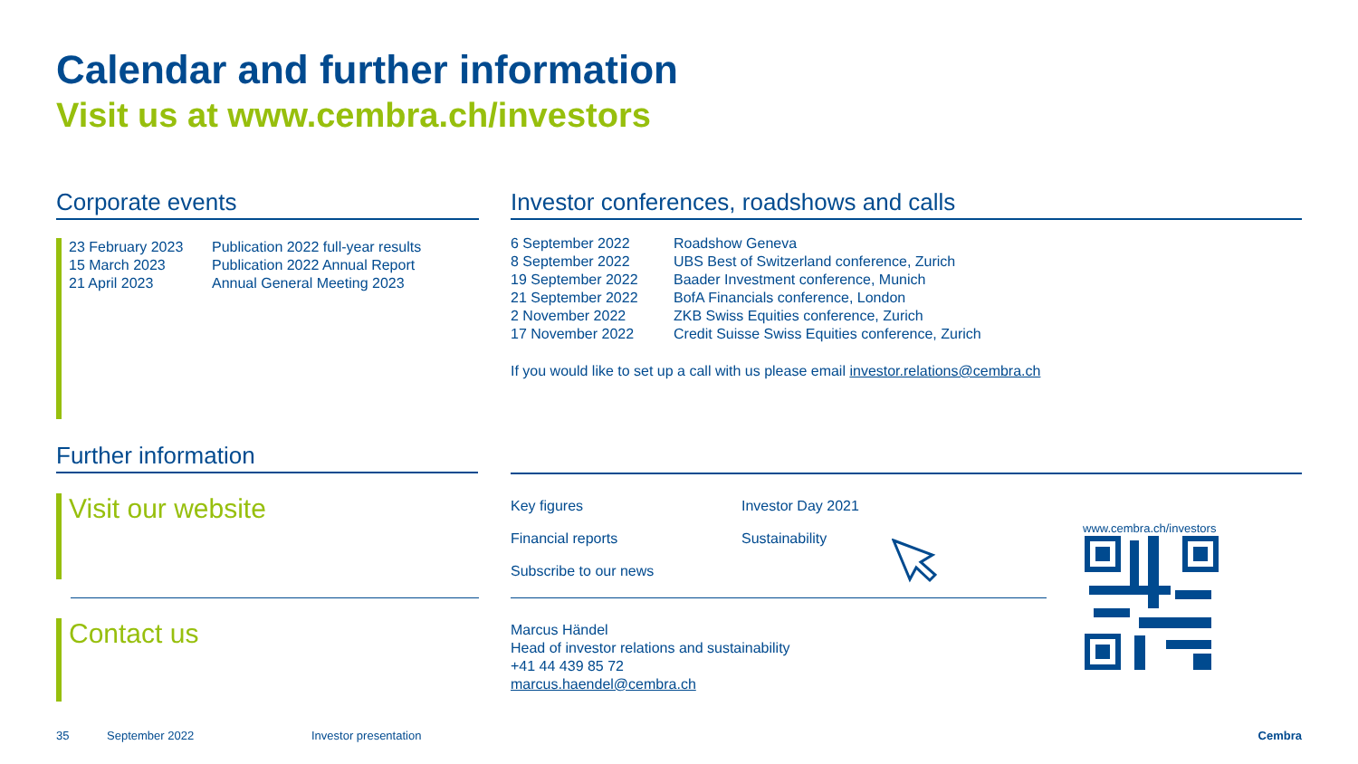Calendar and further information
Visit us at www.cembra.ch/investors
Corporate events
| 23 February 2023 | Publication 2022 full-year results |
| 15 March 2023 | Publication 2022 Annual Report |
| 21 April 2023 | Annual General Meeting 2023 |
Investor conferences, roadshows and calls
| 6 September 2022 | Roadshow Geneva |
| 8 September 2022 | UBS Best of Switzerland conference, Zurich |
| 19 September 2022 | Baader Investment conference, Munich |
| 21 September 2022 | BofA Financials conference, London |
| 2 November 2022 | ZKB Swiss Equities conference, Zurich |
| 17 November 2022 | Credit Suisse Swiss Equities conference, Zurich |
If you would like to set up a call with us please email investor.relations@cembra.ch
Further information
Visit our website
Key figures
Investor Day 2021
Financial reports
Sustainability
Subscribe to our news
Contact us
Marcus Händel
Head of investor relations and sustainability
+41 44 439 85 72
marcus.haendel@cembra.ch
www.cembra.ch/investors
35 September 2022 Investor presentation Cembra